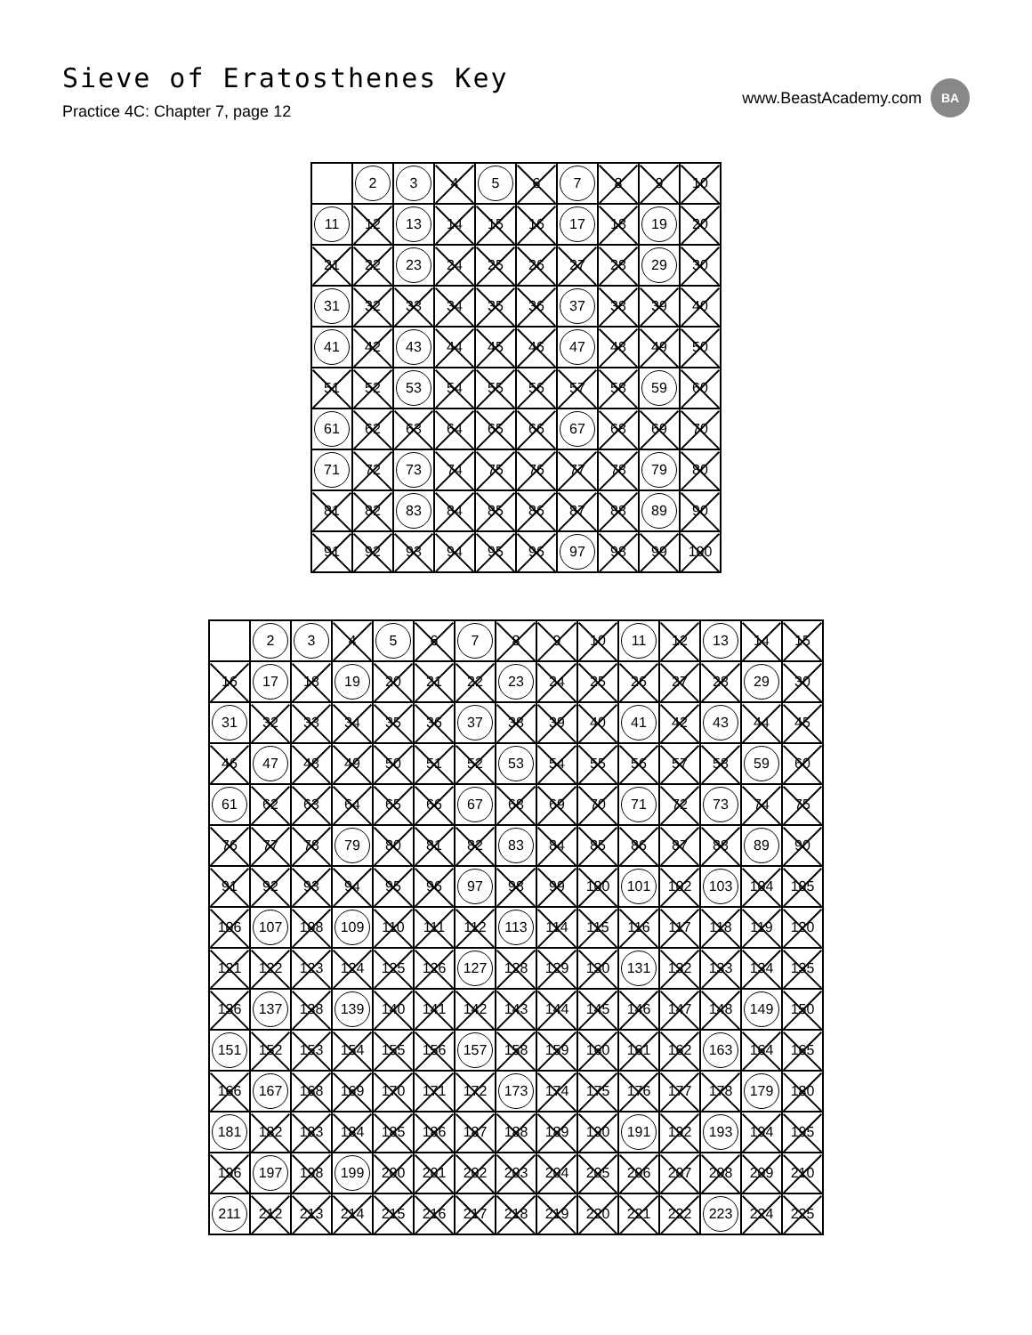Sieve of Eratosthenes Key
Practice 4C: Chapter 7, page 12
www.BeastAcademy.com BA
| | 2 | 3 | 4 | 5 | 6 | 7 | 8 | 9 | 10 |
| 11 | 12 | 13 | 14 | 15 | 16 | 17 | 18 | 19 | 20 |
| 21 | 22 | 23 | 24 | 25 | 26 | 27 | 28 | 29 | 30 |
| 31 | 32 | 33 | 34 | 35 | 36 | 37 | 38 | 39 | 40 |
| 41 | 42 | 43 | 44 | 45 | 46 | 47 | 48 | 49 | 50 |
| 51 | 52 | 53 | 54 | 55 | 56 | 57 | 58 | 59 | 60 |
| 61 | 62 | 63 | 64 | 65 | 66 | 67 | 68 | 69 | 70 |
| 71 | 72 | 73 | 74 | 75 | 76 | 77 | 78 | 79 | 80 |
| 81 | 82 | 83 | 84 | 85 | 86 | 87 | 88 | 89 | 90 |
| 91 | 92 | 93 | 94 | 95 | 96 | 97 | 98 | 99 | 100 |
| | 2 | 3 | 4 | 5 | 6 | 7 | 8 | 9 | 10 | 11 | 12 | 13 | 14 | 15 |
| 16 | 17 | 18 | 19 | 20 | 21 | 22 | 23 | 24 | 25 | 26 | 27 | 28 | 29 | 30 |
| 31 | 32 | 33 | 34 | 35 | 36 | 37 | 38 | 39 | 40 | 41 | 42 | 43 | 44 | 45 |
| 46 | 47 | 48 | 49 | 50 | 51 | 52 | 53 | 54 | 55 | 56 | 57 | 58 | 59 | 60 |
| 61 | 62 | 63 | 64 | 65 | 66 | 67 | 68 | 69 | 70 | 71 | 72 | 73 | 74 | 75 |
| 76 | 77 | 78 | 79 | 80 | 81 | 82 | 83 | 84 | 85 | 86 | 87 | 88 | 89 | 90 |
| 91 | 92 | 93 | 94 | 95 | 96 | 97 | 98 | 99 | 100 | 101 | 102 | 103 | 104 | 105 |
| 106 | 107 | 108 | 109 | 110 | 111 | 112 | 113 | 114 | 115 | 116 | 117 | 118 | 119 | 120 |
| 121 | 122 | 123 | 124 | 125 | 126 | 127 | 128 | 129 | 130 | 131 | 132 | 133 | 134 | 135 |
| 136 | 137 | 138 | 139 | 140 | 141 | 142 | 143 | 144 | 145 | 146 | 147 | 148 | 149 | 150 |
| 151 | 152 | 153 | 154 | 155 | 156 | 157 | 158 | 159 | 160 | 161 | 162 | 163 | 164 | 165 |
| 166 | 167 | 168 | 169 | 170 | 171 | 172 | 173 | 174 | 175 | 176 | 177 | 178 | 179 | 180 |
| 181 | 182 | 183 | 184 | 185 | 186 | 187 | 188 | 189 | 190 | 191 | 192 | 193 | 194 | 195 |
| 196 | 197 | 198 | 199 | 200 | 201 | 202 | 203 | 204 | 205 | 206 | 207 | 208 | 209 | 210 |
| 211 | 212 | 213 | 214 | 215 | 216 | 217 | 218 | 219 | 220 | 221 | 222 | 223 | 224 | 225 |